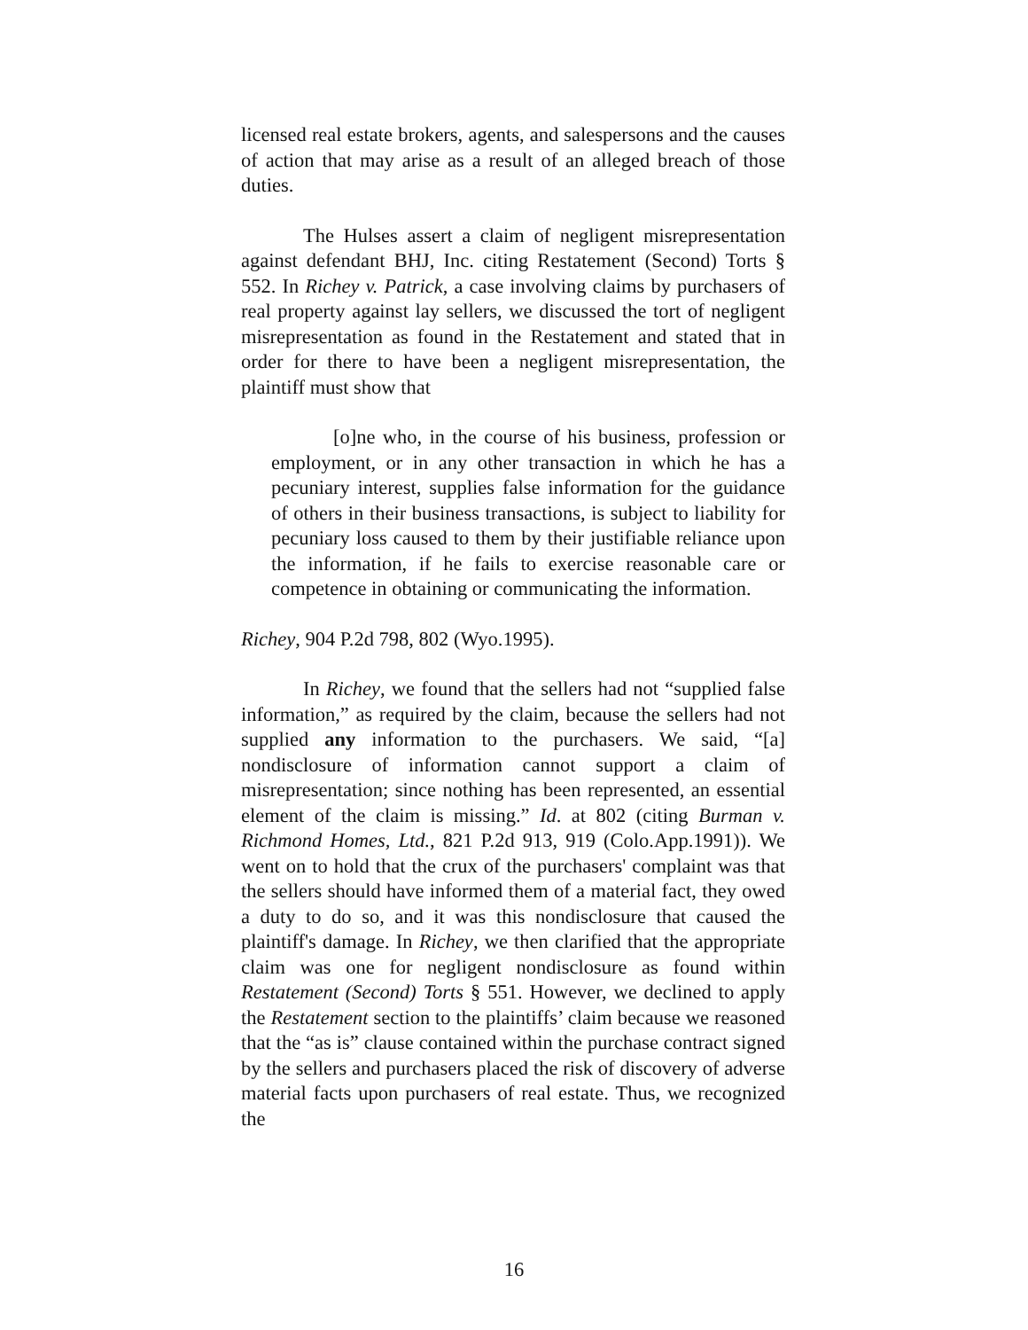licensed real estate brokers, agents, and salespersons and the causes of action that may arise as a result of an alleged breach of those duties.
The Hulses assert a claim of negligent misrepresentation against defendant BHJ, Inc. citing Restatement (Second) Torts § 552. In Richey v. Patrick, a case involving claims by purchasers of real property against lay sellers, we discussed the tort of negligent misrepresentation as found in the Restatement and stated that in order for there to have been a negligent misrepresentation, the plaintiff must show that
[o]ne who, in the course of his business, profession or employment, or in any other transaction in which he has a pecuniary interest, supplies false information for the guidance of others in their business transactions, is subject to liability for pecuniary loss caused to them by their justifiable reliance upon the information, if he fails to exercise reasonable care or competence in obtaining or communicating the information.
Richey, 904 P.2d 798, 802 (Wyo.1995).
In Richey, we found that the sellers had not “supplied false information,” as required by the claim, because the sellers had not supplied any information to the purchasers. We said, “[a] nondisclosure of information cannot support a claim of misrepresentation; since nothing has been represented, an essential element of the claim is missing.” Id. at 802 (citing Burman v. Richmond Homes, Ltd., 821 P.2d 913, 919 (Colo.App.1991)). We went on to hold that the crux of the purchasers' complaint was that the sellers should have informed them of a material fact, they owed a duty to do so, and it was this nondisclosure that caused the plaintiff's damage. In Richey, we then clarified that the appropriate claim was one for negligent nondisclosure as found within Restatement (Second) Torts § 551. However, we declined to apply the Restatement section to the plaintiffs’ claim because we reasoned that the “as is” clause contained within the purchase contract signed by the sellers and purchasers placed the risk of discovery of adverse material facts upon purchasers of real estate. Thus, we recognized the
16